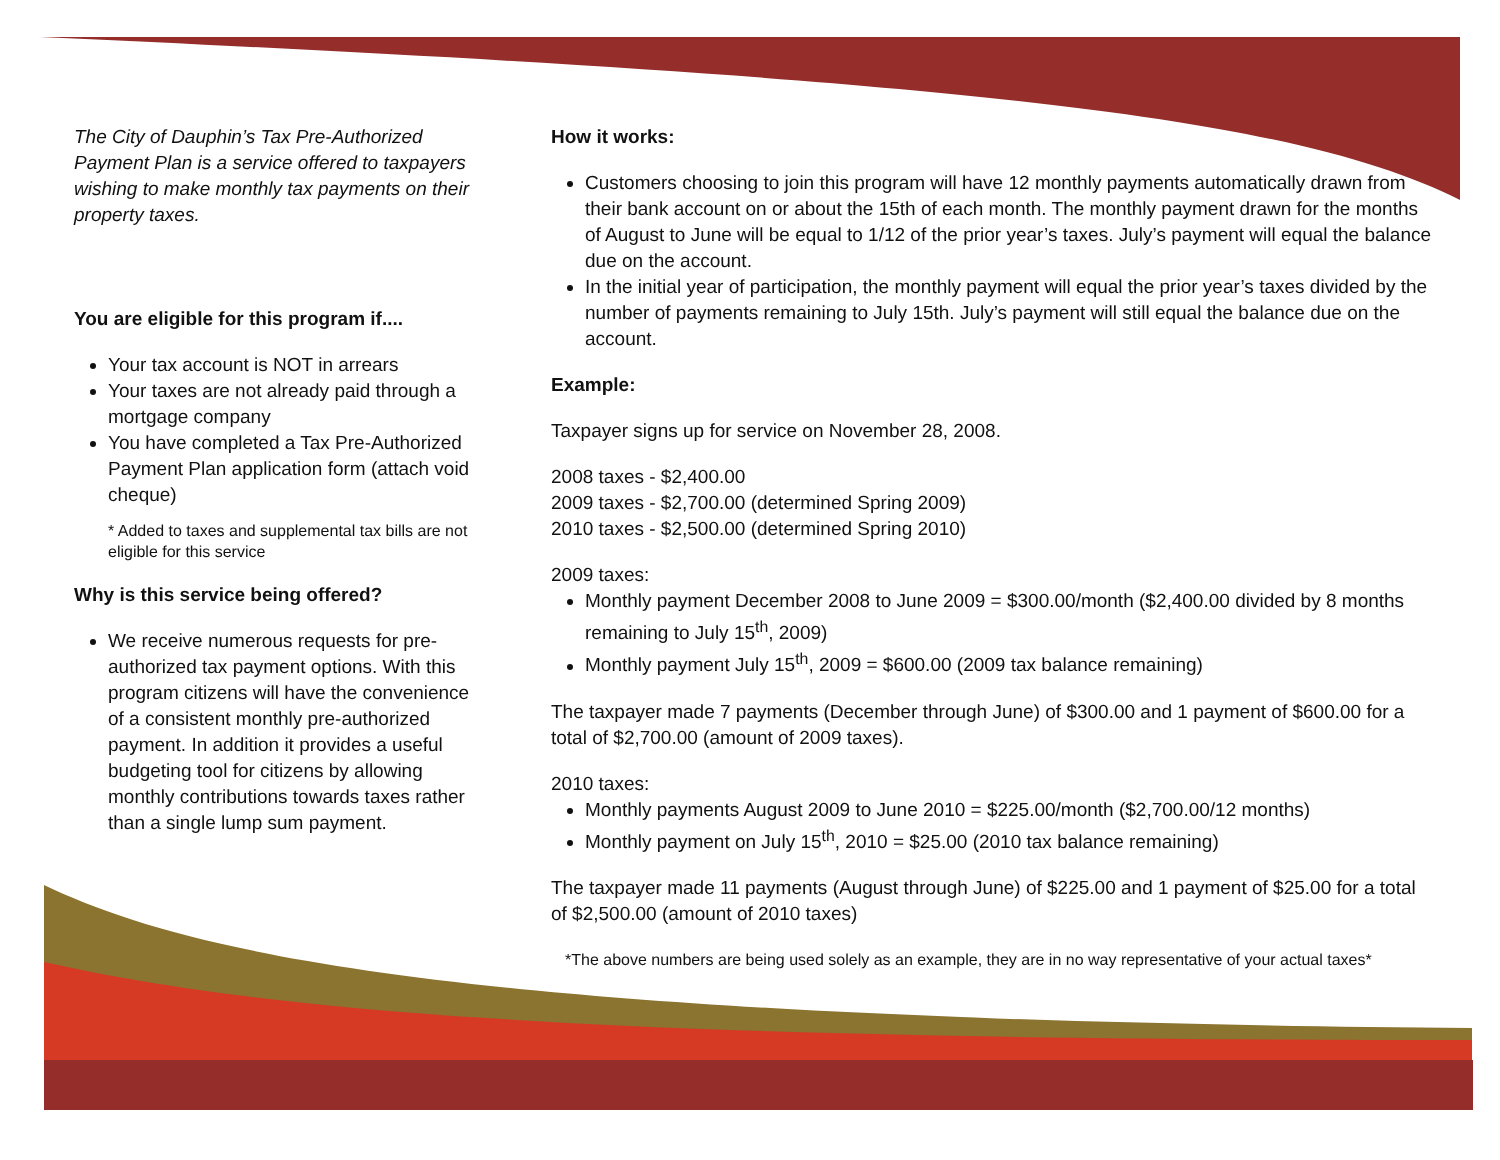The City of Dauphin’s Tax Pre-Authorized Payment Plan is a service offered to taxpayers wishing to make monthly tax payments on their property taxes.
You are eligible for this program if....
Your tax account is NOT in arrears
Your taxes are not already paid through a mortgage company
You have completed a Tax Pre-Authorized Payment Plan application form (attach void cheque)
* Added to taxes and supplemental tax bills are not eligible for this service
Why is this service being offered?
We receive numerous requests for pre-authorized tax payment options. With this program citizens will have the convenience of a consistent monthly pre-authorized payment. In addition it provides a useful budgeting tool for citizens by allowing monthly contributions towards taxes rather than a single lump sum payment.
How it works:
Customers choosing to join this program will have 12 monthly payments automatically drawn from their bank account on or about the 15th of each month. The monthly payment drawn for the months of August to June will be equal to 1/12 of the prior year’s taxes. July’s payment will equal the balance due on the account.
In the initial year of participation, the monthly payment will equal the prior year’s taxes divided by the number of payments remaining to July 15th. July’s payment will still equal the balance due on the account.
Example:
Taxpayer signs up for service on November 28, 2008.
2008 taxes - $2,400.00
2009 taxes - $2,700.00 (determined Spring 2009)
2010 taxes - $2,500.00 (determined Spring 2010)
2009 taxes:
Monthly payment December 2008 to June 2009 = $300.00/month ($2,400.00 divided by 8 months remaining to July 15<sup>th</sup>, 2009)
Monthly payment July 15<sup>th</sup>, 2009 = $600.00 (2009 tax balance remaining)
The taxpayer made 7 payments (December through June) of $300.00 and 1 payment of $600.00 for a total of $2,700.00 (amount of 2009 taxes).
2010 taxes:
Monthly payments August 2009 to June 2010 = $225.00/month ($2,700.00/12 months)
Monthly payment on July 15<sup>th</sup>, 2010 = $25.00 (2010 tax balance remaining)
The taxpayer made 11 payments (August through June) of $225.00 and 1 payment of $25.00 for a total of $2,500.00 (amount of 2010 taxes)
*The above numbers are being used solely as an example, they are in no way representative of your actual taxes*